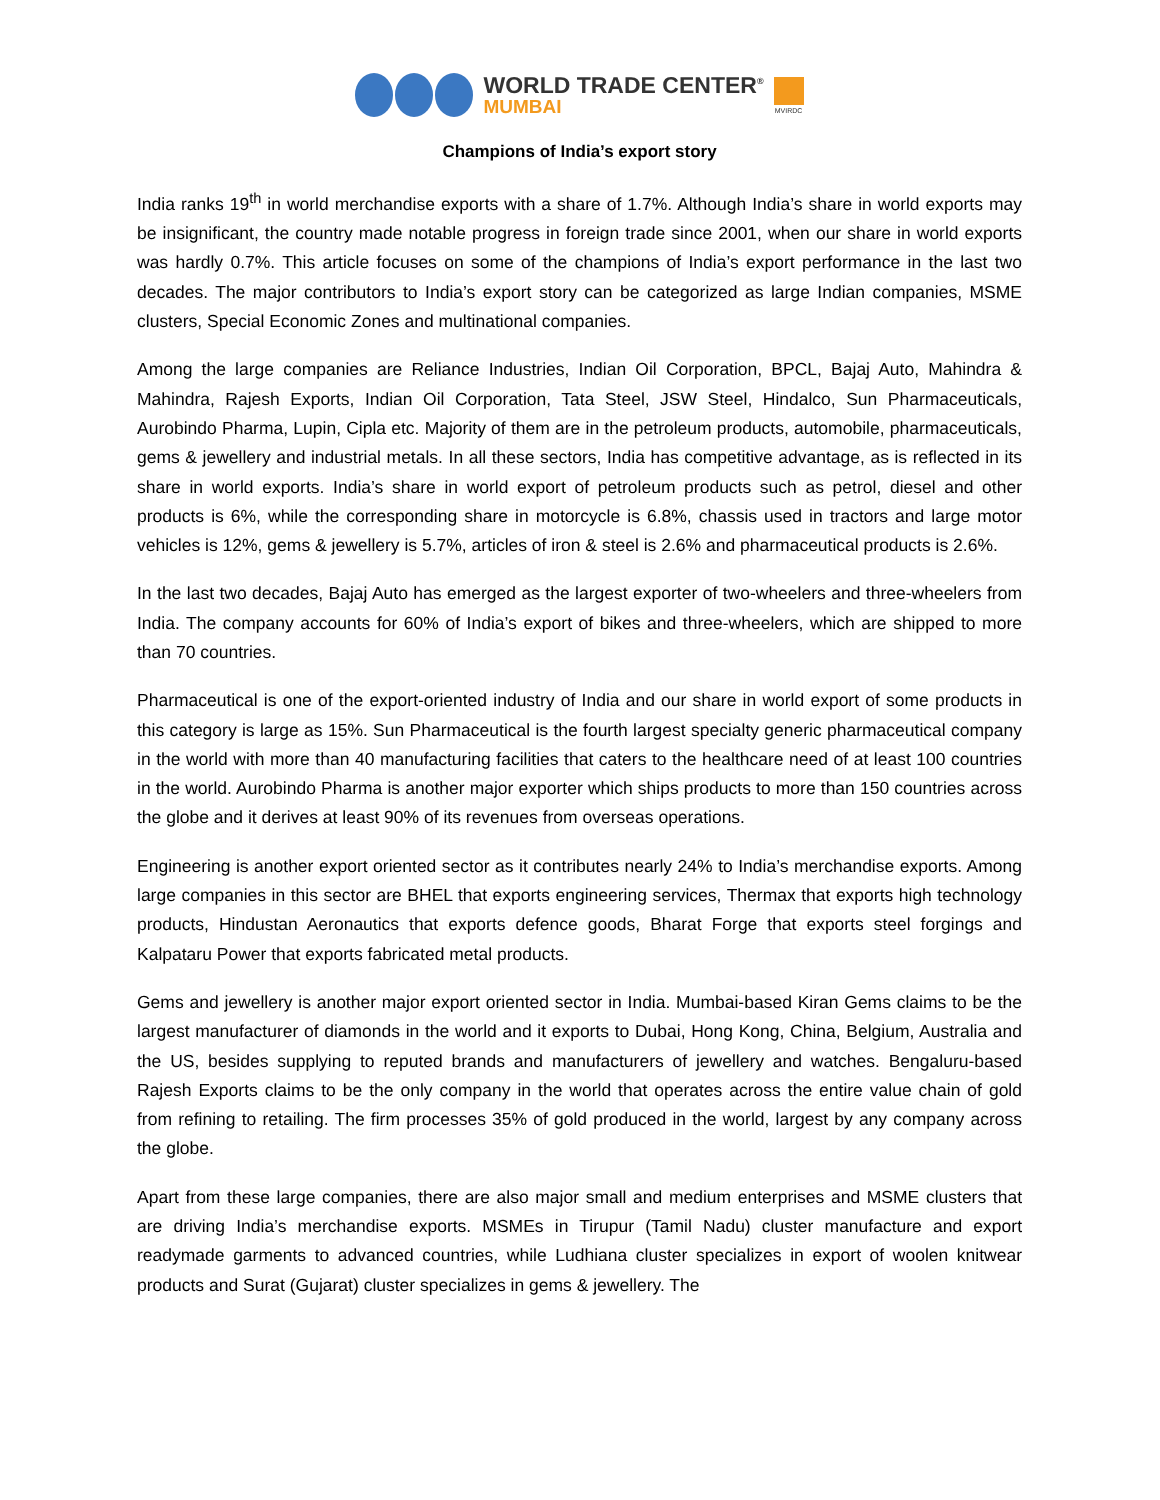WORLD TRADE CENTER<sup>®</sup>
MUMBAI
MVIRDC
Champions of India’s export story
India ranks 19<sup>th</sup> in world merchandise exports with a share of 1.7%. Although India’s share in world exports may be insignificant, the country made notable progress in foreign trade since 2001, when our share in world exports was hardly 0.7%. This article focuses on some of the champions of India’s export performance in the last two decades. The major contributors to India’s export story can be categorized as large Indian companies, MSME clusters, Special Economic Zones and multinational companies.
Among the large companies are Reliance Industries, Indian Oil Corporation, BPCL, Bajaj Auto, Mahindra & Mahindra, Rajesh Exports, Indian Oil Corporation, Tata Steel, JSW Steel, Hindalco, Sun Pharmaceuticals, Aurobindo Pharma, Lupin, Cipla etc. Majority of them are in the petroleum products, automobile, pharmaceuticals, gems & jewellery and industrial metals. In all these sectors, India has competitive advantage, as is reflected in its share in world exports. India’s share in world export of petroleum products such as petrol, diesel and other products is 6%, while the corresponding share in motorcycle is 6.8%, chassis used in tractors and large motor vehicles is 12%, gems & jewellery is 5.7%, articles of iron & steel is 2.6% and pharmaceutical products is 2.6%.
In the last two decades, Bajaj Auto has emerged as the largest exporter of two-wheelers and three-wheelers from India. The company accounts for 60% of India’s export of bikes and three-wheelers, which are shipped to more than 70 countries.
Pharmaceutical is one of the export-oriented industry of India and our share in world export of some products in this category is large as 15%. Sun Pharmaceutical is the fourth largest specialty generic pharmaceutical company in the world with more than 40 manufacturing facilities that caters to the healthcare need of at least 100 countries in the world. Aurobindo Pharma is another major exporter which ships products to more than 150 countries across the globe and it derives at least 90% of its revenues from overseas operations.
Engineering is another export oriented sector as it contributes nearly 24% to India’s merchandise exports. Among large companies in this sector are BHEL that exports engineering services, Thermax that exports high technology products, Hindustan Aeronautics that exports defence goods, Bharat Forge that exports steel forgings and Kalpataru Power that exports fabricated metal products.
Gems and jewellery is another major export oriented sector in India. Mumbai-based Kiran Gems claims to be the largest manufacturer of diamonds in the world and it exports to Dubai, Hong Kong, China, Belgium, Australia and the US, besides supplying to reputed brands and manufacturers of jewellery and watches. Bengaluru-based Rajesh Exports claims to be the only company in the world that operates across the entire value chain of gold from refining to retailing. The firm processes 35% of gold produced in the world, largest by any company across the globe.
Apart from these large companies, there are also major small and medium enterprises and MSME clusters that are driving India’s merchandise exports. MSMEs in Tirupur (Tamil Nadu) cluster manufacture and export readymade garments to advanced countries, while Ludhiana cluster specializes in export of woolen knitwear products and Surat (Gujarat) cluster specializes in gems & jewellery. The